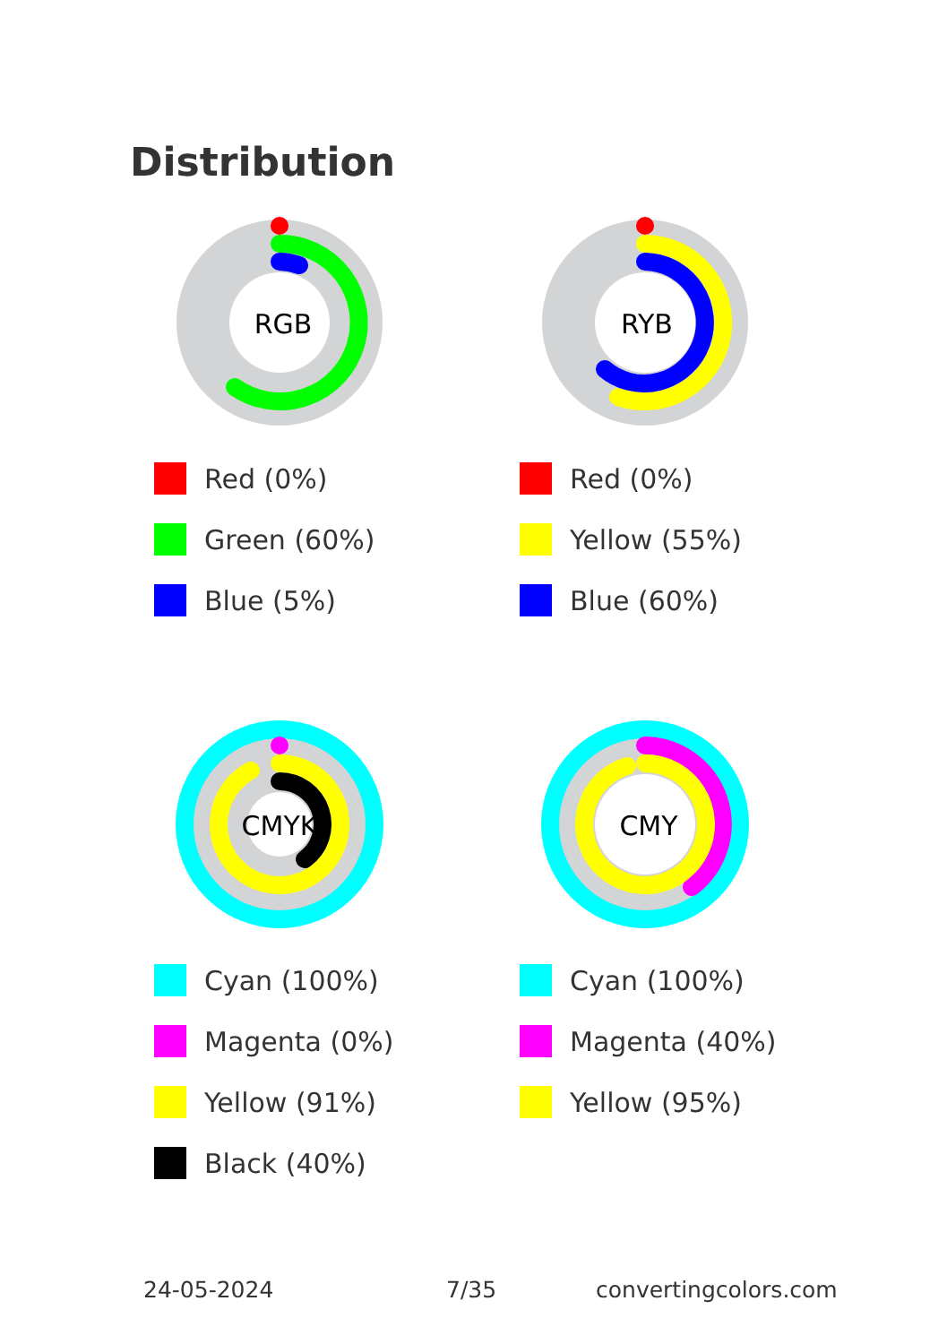Distribution
RGB
Red (0%)
Green (60%)
Blue (5%)
RYB
Red (0%)
Yellow (55%)
Blue (60%)
CMYK
Cyan (100%)
Magenta (0%)
Yellow (91%)
Black (40%)
CMY
Cyan (100%)
Magenta (40%)
Yellow (95%)
24-05-2024 7/35 convertingcolors.com